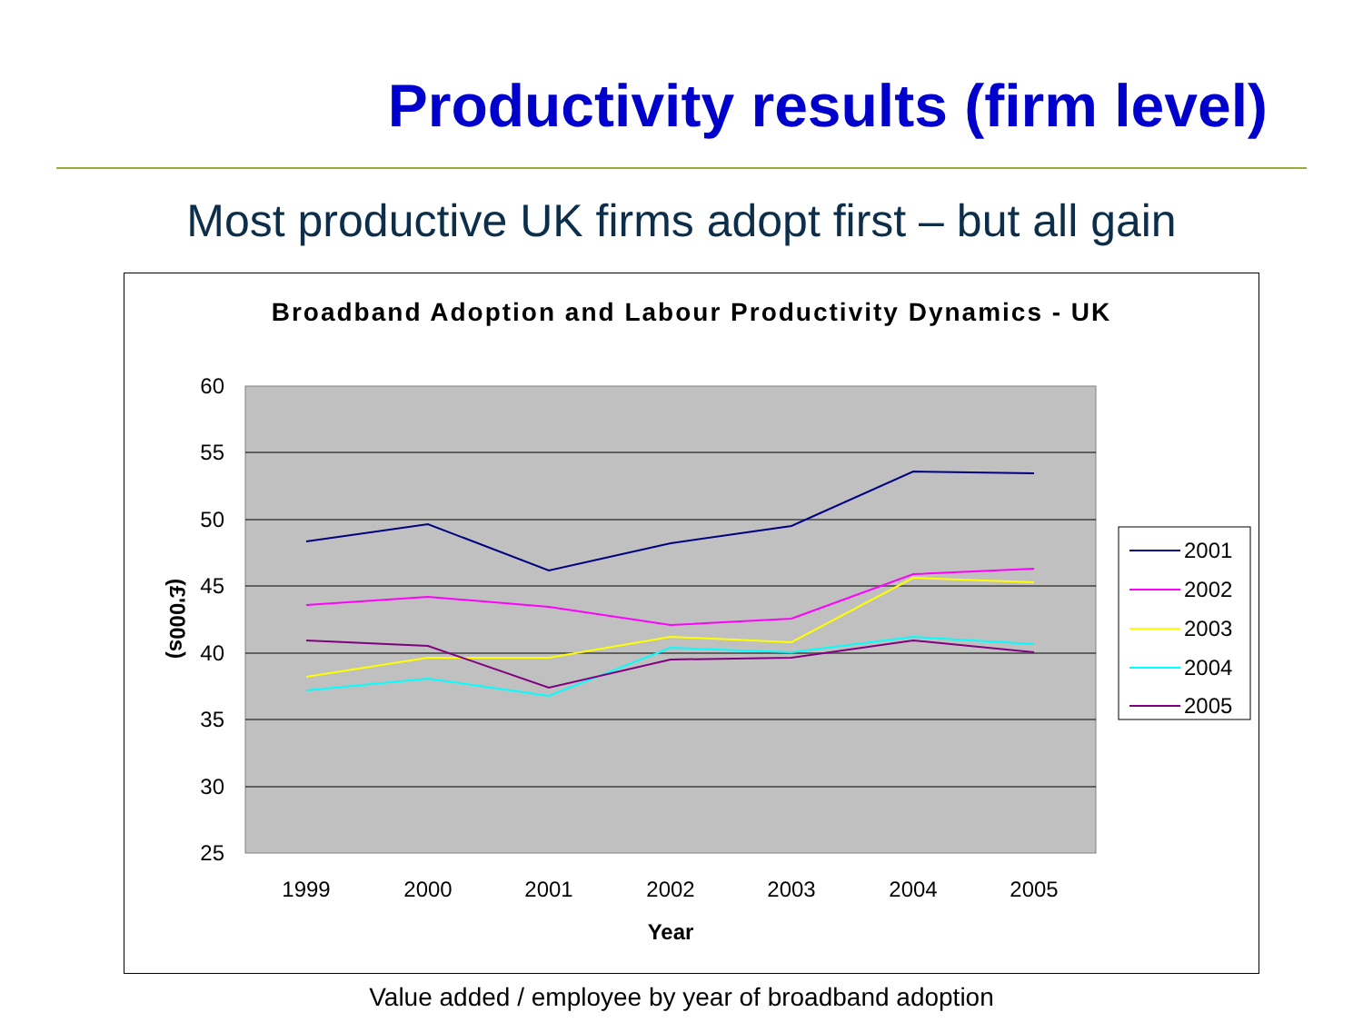Productivity results (firm level)
Most productive UK firms adopt first – but all gain
Broadband Adoption and Labour Productivity Dynamics - UK
60
55
50
45
40
35
30
25
1999
2000
2001
2002
2003
2004
2005
Year
(£'000s)
2001
2002
2003
2004
2005
Value added / employee by year of broadband adoption